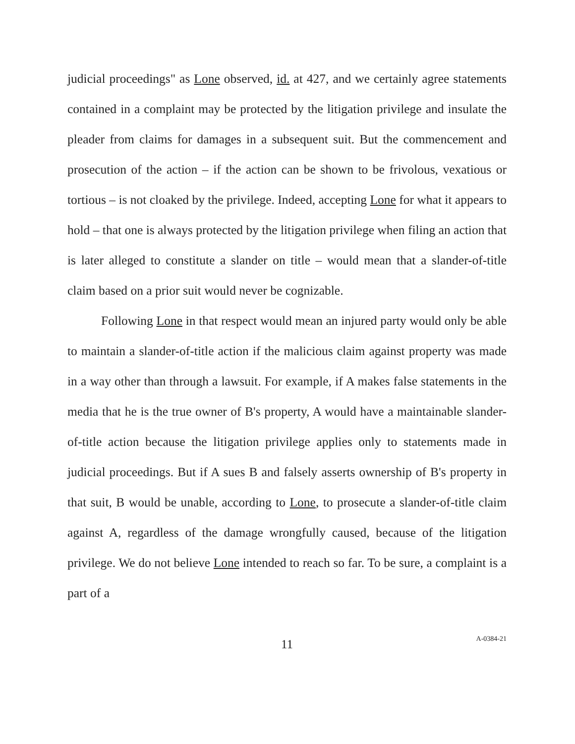judicial proceedings" as Lone observed, id. at 427, and we certainly agree statements contained in a complaint may be protected by the litigation privilege and insulate the pleader from claims for damages in a subsequent suit. But the commencement and prosecution of the action – if the action can be shown to be frivolous, vexatious or tortious – is not cloaked by the privilege. Indeed, accepting Lone for what it appears to hold – that one is always protected by the litigation privilege when filing an action that is later alleged to constitute a slander on title – would mean that a slander-of-title claim based on a prior suit would never be cognizable.
Following Lone in that respect would mean an injured party would only be able to maintain a slander-of-title action if the malicious claim against property was made in a way other than through a lawsuit. For example, if A makes false statements in the media that he is the true owner of B's property, A would have a maintainable slander-of-title action because the litigation privilege applies only to statements made in judicial proceedings. But if A sues B and falsely asserts ownership of B's property in that suit, B would be unable, according to Lone, to prosecute a slander-of-title claim against A, regardless of the damage wrongfully caused, because of the litigation privilege. We do not believe Lone intended to reach so far. To be sure, a complaint is a part of a
11 A-0384-21